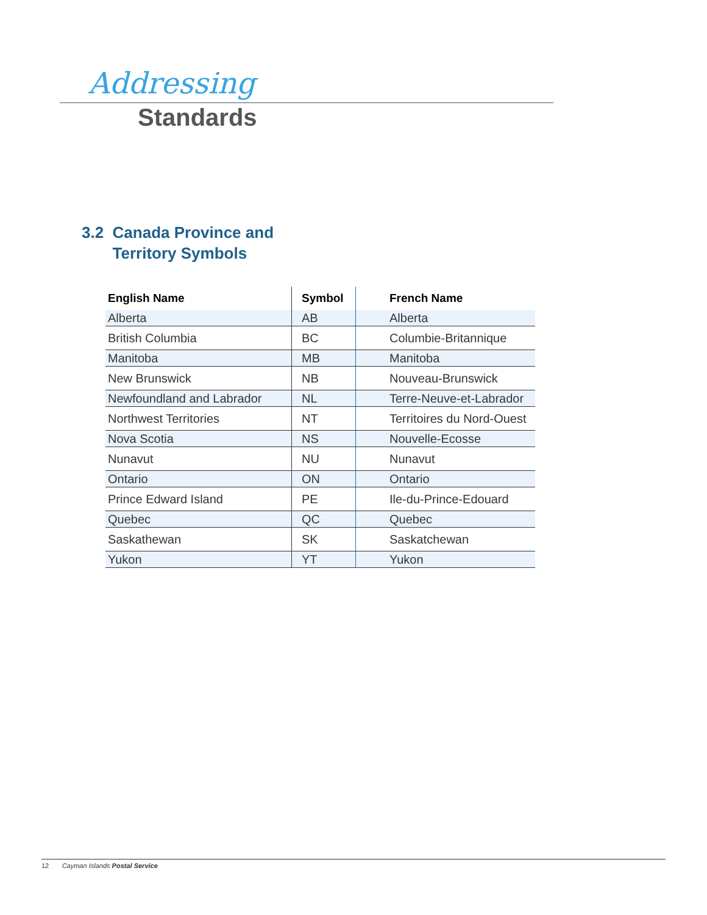Addressing
Standards
3.2 Canada Province and
Territory Symbols
| English Name | Symbol | French Name |
| --- | --- | --- |
| Alberta | AB | Alberta |
| British Columbia | BC | Columbie-Britannique |
| Manitoba | MB | Manitoba |
| New Brunswick | NB | Nouveau-Brunswick |
| Newfoundland and Labrador | NL | Terre-Neuve-et-Labrador |
| Northwest Territories | NT | Territoires du Nord-Ouest |
| Nova Scotia | NS | Nouvelle-Ecosse |
| Nunavut | NU | Nunavut |
| Ontario | ON | Ontario |
| Prince Edward Island | PE | Ile-du-Prince-Edouard |
| Quebec | QC | Quebec |
| Saskathewan | SK | Saskatchewan |
| Yukon | YT | Yukon |
12 Cayman Islands Postal Service